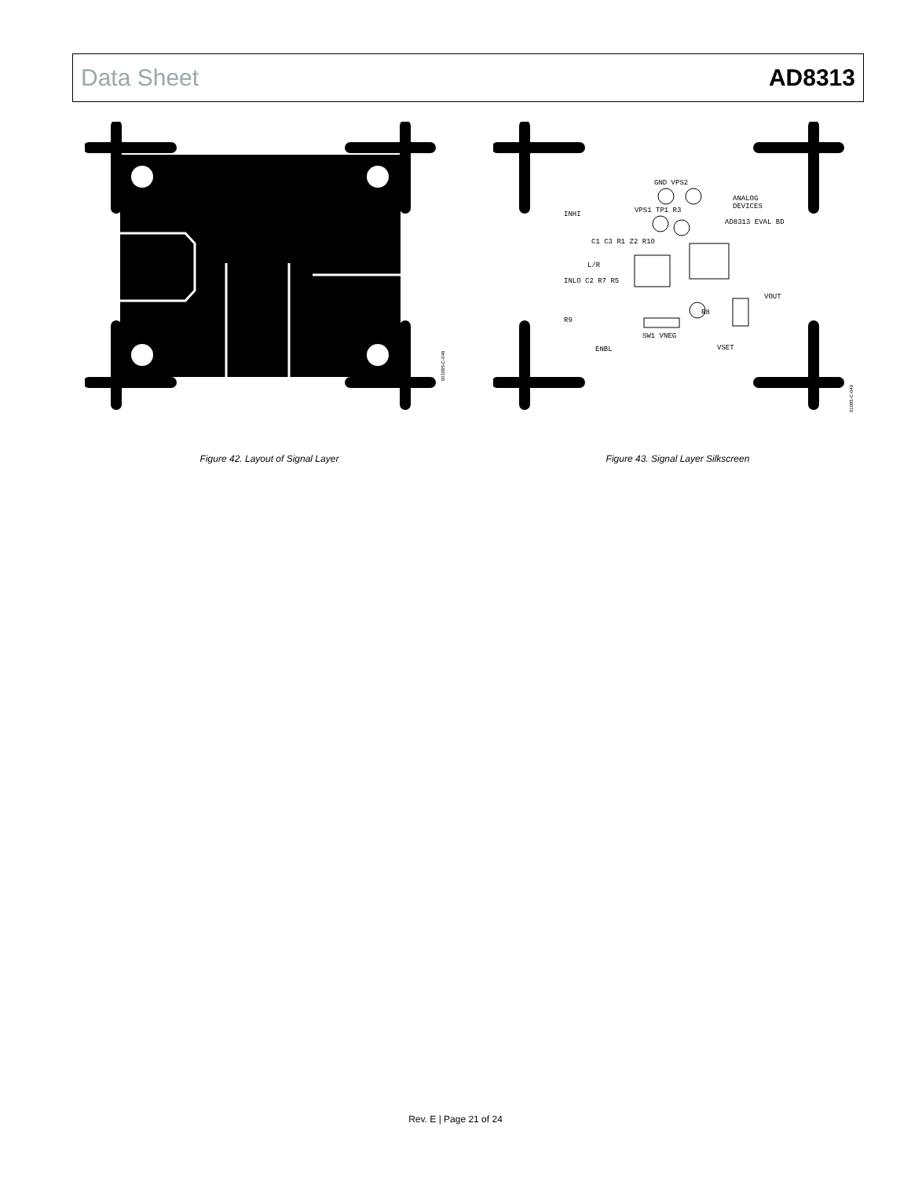Data Sheet AD8313
001085-C-048
Figure 42. Layout of Signal Layer
GND VPS2
ANALOG
DEVICES
INHI
VPS1 TP1 R3
AD8313 EVAL BD
C1 C3 R1 Z2 R10
L/R
INLO C2 R7 R5
VOUT
R9
ENBL
VSET
SW1 VNEG
R8
01085-C-049
Figure 43. Signal Layer Silkscreen
Rev. E | Page 21 of 24